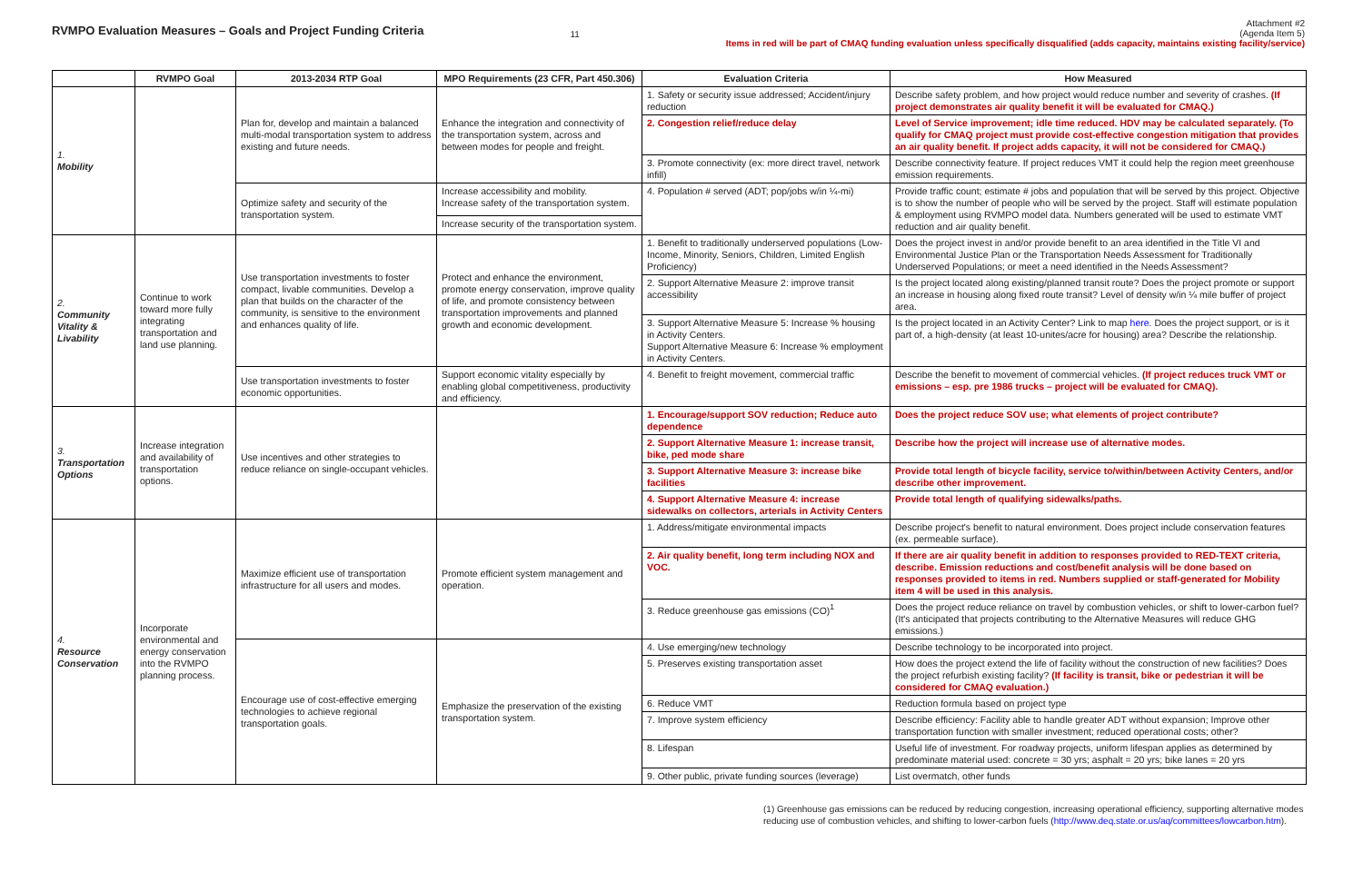RVMPO Evaluation Measures – Goals and Project Funding Criteria
11
Attachment #2
(Agenda Item 5)
Items in red will be part of CMAQ funding evaluation unless specifically disqualified (adds capacity, maintains existing facility/service)
| | RVMPO Goal | 2013-2034 RTP Goal | MPO Requirements (23 CFR, Part 450.306) | Evaluation Criteria | How Measured |
| --- | --- | --- | --- | --- | --- |
| 1. Mobility | | Plan for, develop and maintain a balanced multi-modal transportation system to address existing and future needs. | Enhance the integration and connectivity of the transportation system, across and between modes for people and freight. | 1. Safety or security issue addressed; Accident/injury reduction | Describe safety problem, and how project would reduce number and severity of crashes. (If project demonstrates air quality benefit it will be evaluated for CMAQ.) |
| | | | | 2. Congestion relief/reduce delay | Level of Service improvement; idle time reduced. HDV may be calculated separately. (To qualify for CMAQ project must provide cost-effective congestion mitigation that provides an air quality benefit. If project adds capacity, it will not be considered for CMAQ.) |
| | | | | 3. Promote connectivity (ex: more direct travel, network infill) | Describe connectivity feature. If project reduces VMT it could help the region meet greenhouse emission requirements. |
| | | Optimize safety and security of the transportation system. | Increase accessibility and mobility. Increase safety of the transportation system. | 4. Population # served (ADT; pop/jobs w/in ¼-mi) | Provide traffic count; estimate # jobs and population that will be served by this project. Objective is to show the number of people who will be served by the project. Staff will estimate population & employment using RVMPO model data. Numbers generated will be used to estimate VMT reduction and air quality benefit. |
| | | | Increase security of the transportation system. | | |
| 2. Community Vitality & Livability | Continue to work toward more fully integrating transportation and land use planning. | Use transportation investments to foster compact, livable communities. Develop a plan that builds on the character of the community, is sensitive to the environment and enhances quality of life. | Protect and enhance the environment, promote energy conservation, improve quality of life, and promote consistency between transportation improvements and planned growth and economic development. | 1. Benefit to traditionally underserved populations (Low-Income, Minority, Seniors, Children, Limited English Proficiency) | Does the project invest in and/or provide benefit to an area identified in the Title VI and Environmental Justice Plan or the Transportation Needs Assessment for Traditionally Underserved Populations; or meet a need identified in the Needs Assessment? |
| | | | | 2. Support Alternative Measure 2: improve transit accessibility | Is the project located along existing/planned transit route? Does the project promote or support an increase in housing along fixed route transit? Level of density w/in ¼ mile buffer of project area. |
| | | | | 3. Support Alternative Measure 5: Increase % housing in Activity Centers. Support Alternative Measure 6: Increase % employment in Activity Centers. | Is the project located in an Activity Center? Link to map here . Does the project support, or is it part of, a high-density (at least 10-unites/acre for housing) area? Describe the relationship. |
| | | Use transportation investments to foster economic opportunities. | Support economic vitality especially by enabling global competitiveness, productivity and efficiency. | 4. Benefit to freight movement, commercial traffic | Describe the benefit to movement of commercial vehicles. (If project reduces truck VMT or emissions – esp. pre 1986 trucks – project will be evaluated for CMAQ). |
| 3. Transportation Options | Increase integration and availability of transportation options. | Use incentives and other strategies to reduce reliance on single-occupant vehicles. | | 1. Encourage/support SOV reduction; Reduce auto dependence | Does the project reduce SOV use; what elements of project contribute? |
| | | | | 2. Support Alternative Measure 1: increase transit, bike, ped mode share | Describe how the project will increase use of alternative modes. |
| | | | | 3. Support Alternative Measure 3: increase bike facilities | Provide total length of bicycle facility, service to/within/between Activity Centers, and/or describe other improvement. |
| | | | | 4. Support Alternative Measure 4: increase sidewalks on collectors, arterials in Activity Centers | Provide total length of qualifying sidewalks/paths. |
| 4. Resource Conservation | Incorporate environmental and energy conservation into the RVMPO planning process. | Maximize efficient use of transportation infrastructure for all users and modes. | Promote efficient system management and operation. | 1. Address/mitigate environmental impacts | Describe project's benefit to natural environment. Does project include conservation features (ex. permeable surface). |
| | | | | 2. Air quality benefit, long term including NOX and VOC. | If there are air quality benefit in addition to responses provided to RED-TEXT criteria, describe. Emission reductions and cost/benefit analysis will be done based on responses provided to items in red. Numbers supplied or staff-generated for Mobility item 4 will be used in this analysis. |
| | | | | 3. Reduce greenhouse gas emissions (CO)<sup>1</sup> | Does the project reduce reliance on travel by combustion vehicles, or shift to lower-carbon fuel? (It's anticipated that projects contributing to the Alternative Measures will reduce GHG emissions.) |
| | | Encourage use of cost-effective emerging technologies to achieve regional transportation goals. | Emphasize the preservation of the existing transportation system. | 4. Use emerging/new technology | Describe technology to be incorporated into project. |
| | | | | 5. Preserves existing transportation asset | How does the project extend the life of facility without the construction of new facilities? Does the project refurbish existing facility? (If facility is transit, bike or pedestrian it will be considered for CMAQ evaluation.) |
| | | | | 6. Reduce VMT | Reduction formula based on project type |
| | | | | 7. Improve system efficiency | Describe efficiency: Facility able to handle greater ADT without expansion; Improve other transportation function with smaller investment; reduced operational costs; other? |
| | | | | 8. Lifespan | Useful life of investment. For roadway projects, uniform lifespan applies as determined by predominate material used: concrete = 30 yrs; asphalt = 20 yrs; bike lanes = 20 yrs |
| | | | | 9. Other public, private funding sources (leverage) | List overmatch, other funds |
(1) Greenhouse gas emissions can be reduced by reducing congestion, increasing operational efficiency, supporting alternative modes reducing use of combustion vehicles, and shifting to lower-carbon fuels (http://www.deq.state.or.us/aq/committees/lowcarbon.htm).